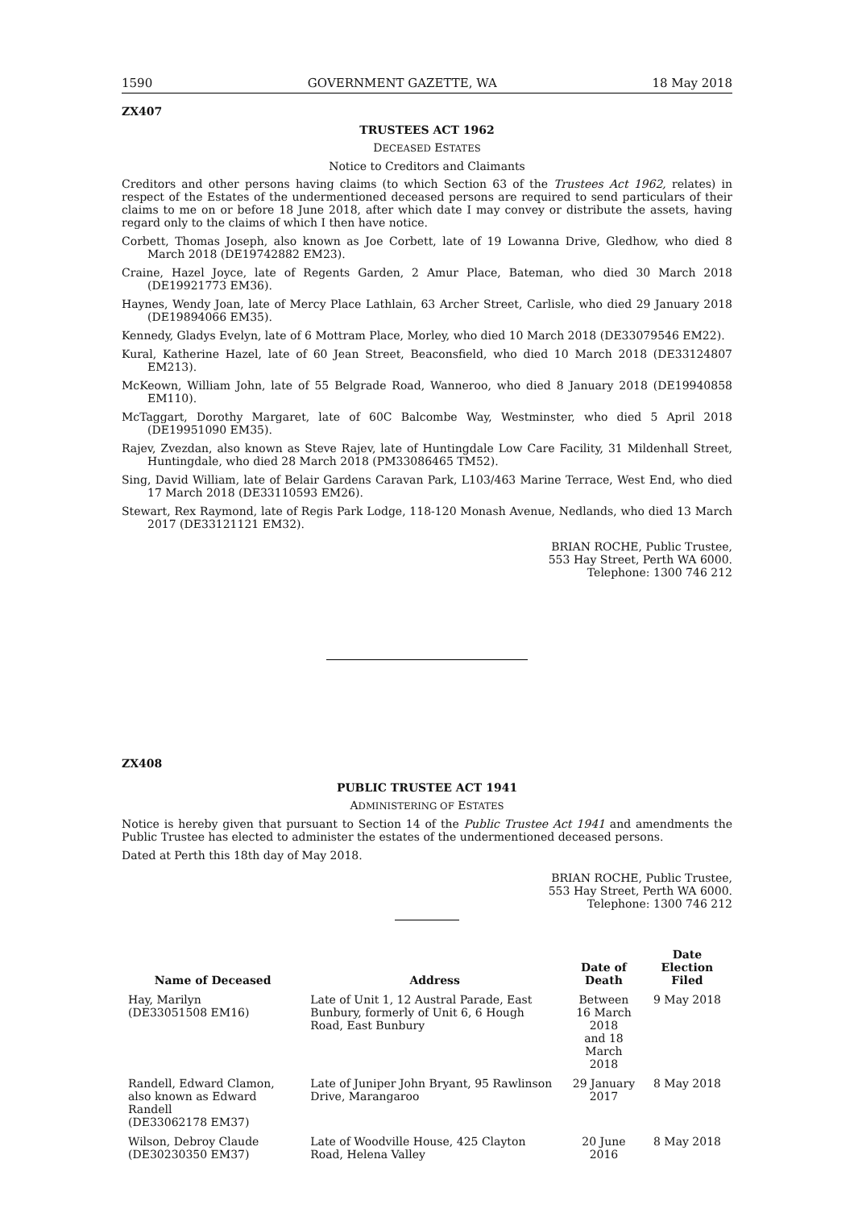1590 GOVERNMENT GAZETTE, WA 18 May 2018
ZX407
TRUSTEES ACT 1962
DECEASED ESTATES
Notice to Creditors and Claimants
Creditors and other persons having claims (to which Section 63 of the Trustees Act 1962, relates) in respect of the Estates of the undermentioned deceased persons are required to send particulars of their claims to me on or before 18 June 2018, after which date I may convey or distribute the assets, having regard only to the claims of which I then have notice.
Corbett, Thomas Joseph, also known as Joe Corbett, late of 19 Lowanna Drive, Gledhow, who died 8 March 2018 (DE19742882 EM23).
Craine, Hazel Joyce, late of Regents Garden, 2 Amur Place, Bateman, who died 30 March 2018 (DE19921773 EM36).
Haynes, Wendy Joan, late of Mercy Place Lathlain, 63 Archer Street, Carlisle, who died 29 January 2018 (DE19894066 EM35).
Kennedy, Gladys Evelyn, late of 6 Mottram Place, Morley, who died 10 March 2018 (DE33079546 EM22).
Kural, Katherine Hazel, late of 60 Jean Street, Beaconsfield, who died 10 March 2018 (DE33124807 EM213).
McKeown, William John, late of 55 Belgrade Road, Wanneroo, who died 8 January 2018 (DE19940858 EM110).
McTaggart, Dorothy Margaret, late of 60C Balcombe Way, Westminster, who died 5 April 2018 (DE19951090 EM35).
Rajev, Zvezdan, also known as Steve Rajev, late of Huntingdale Low Care Facility, 31 Mildenhall Street, Huntingdale, who died 28 March 2018 (PM33086465 TM52).
Sing, David William, late of Belair Gardens Caravan Park, L103/463 Marine Terrace, West End, who died 17 March 2018 (DE33110593 EM26).
Stewart, Rex Raymond, late of Regis Park Lodge, 118-120 Monash Avenue, Nedlands, who died 13 March 2017 (DE33121121 EM32).
BRIAN ROCHE, Public Trustee,
553 Hay Street, Perth WA 6000.
Telephone: 1300 746 212
ZX408
PUBLIC TRUSTEE ACT 1941
ADMINISTERING OF ESTATES
Notice is hereby given that pursuant to Section 14 of the Public Trustee Act 1941 and amendments the Public Trustee has elected to administer the estates of the undermentioned deceased persons.
Dated at Perth this 18th day of May 2018.
BRIAN ROCHE, Public Trustee,
553 Hay Street, Perth WA 6000.
Telephone: 1300 746 212
| Name of Deceased | Address | Date of Death | Date Election Filed |
| --- | --- | --- | --- |
| Hay, Marilyn (DE33051508 EM16) | Late of Unit 1, 12 Austral Parade, East Bunbury, formerly of Unit 6, 6 Hough Road, East Bunbury | Between 16 March 2018 and 18 March 2018 | 9 May 2018 |
| Randell, Edward Clamon, also known as Edward Randell (DE33062178 EM37) | Late of Juniper John Bryant, 95 Rawlinson Drive, Marangaroo | 29 January 2017 | 8 May 2018 |
| Wilson, Debroy Claude (DE30230350 EM37) | Late of Woodville House, 425 Clayton Road, Helena Valley | 20 June 2016 | 8 May 2018 |